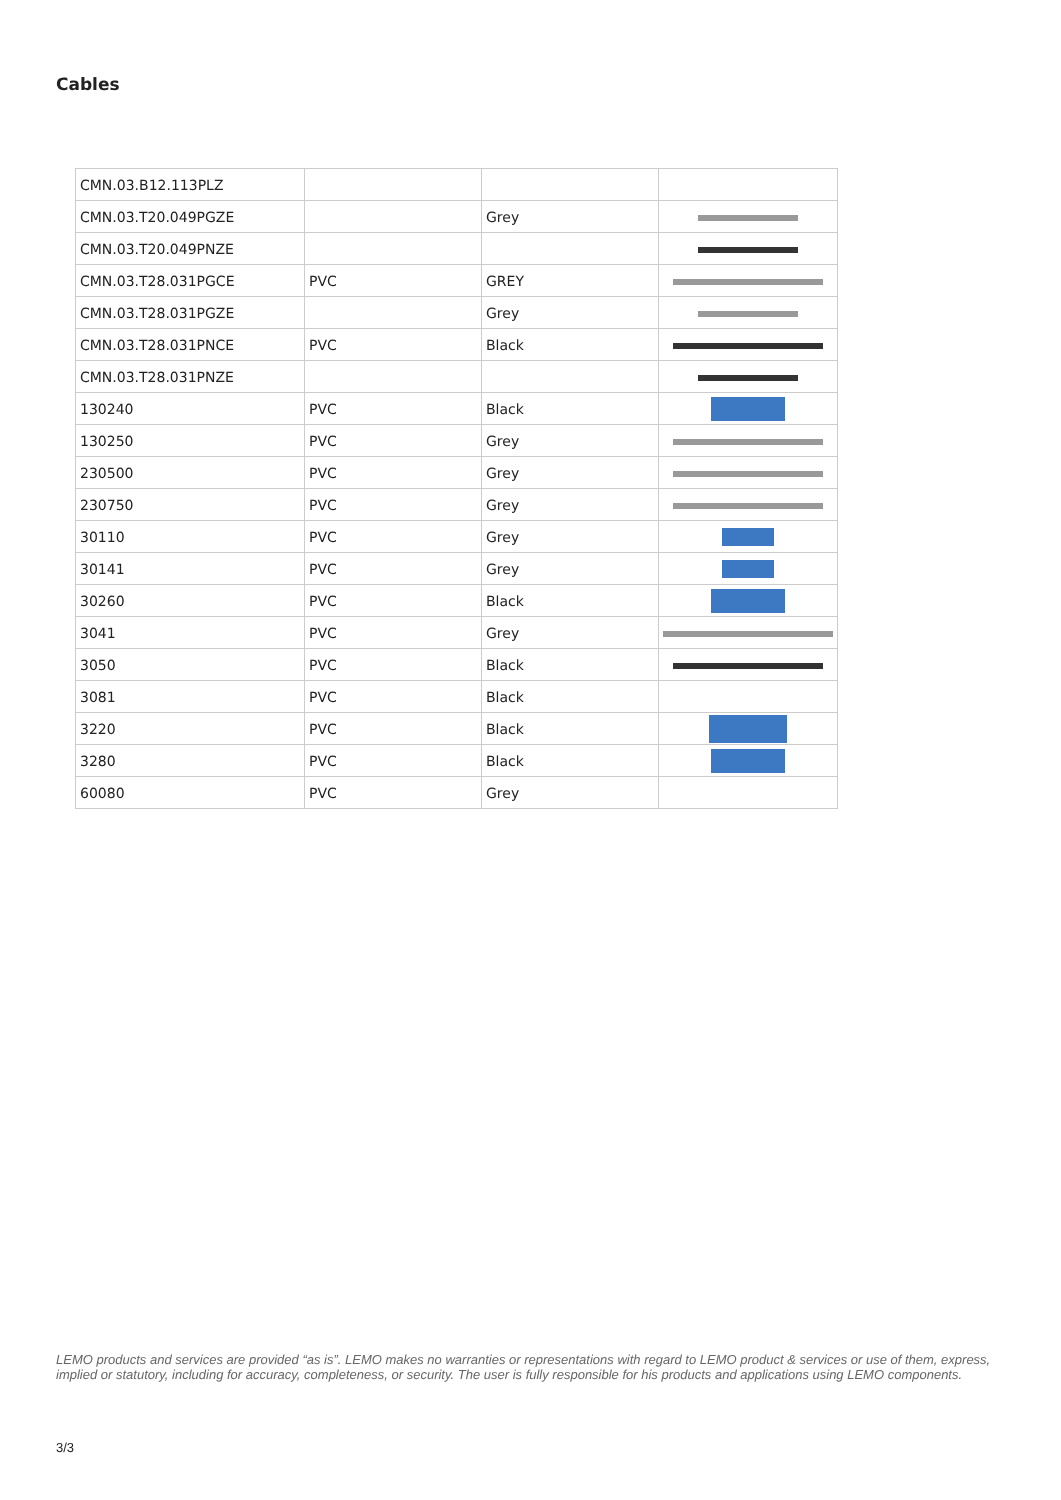Cables
| CMN.03.B12.113PLZ | | | |
| CMN.03.T20.049PGZE | | Grey | |
| CMN.03.T20.049PNZE | | | |
| CMN.03.T28.031PGCE | PVC | GREY | |
| CMN.03.T28.031PGZE | | Grey | |
| CMN.03.T28.031PNCE | PVC | Black | |
| CMN.03.T28.031PNZE | | | |
| 130240 | PVC | Black | |
| 130250 | PVC | Grey | |
| 230500 | PVC | Grey | |
| 230750 | PVC | Grey | |
| 30110 | PVC | Grey | |
| 30141 | PVC | Grey | |
| 30260 | PVC | Black | |
| 3041 | PVC | Grey | |
| 3050 | PVC | Black | |
| 3081 | PVC | Black | |
| 3220 | PVC | Black | |
| 3280 | PVC | Black | |
| 60080 | PVC | Grey | |
LEMO products and services are provided “as is”. LEMO makes no warranties or representations with regard to LEMO product & services or use of them, express, implied or statutory, including for accuracy, completeness, or security. The user is fully responsible for his products and applications using LEMO components.
3/3